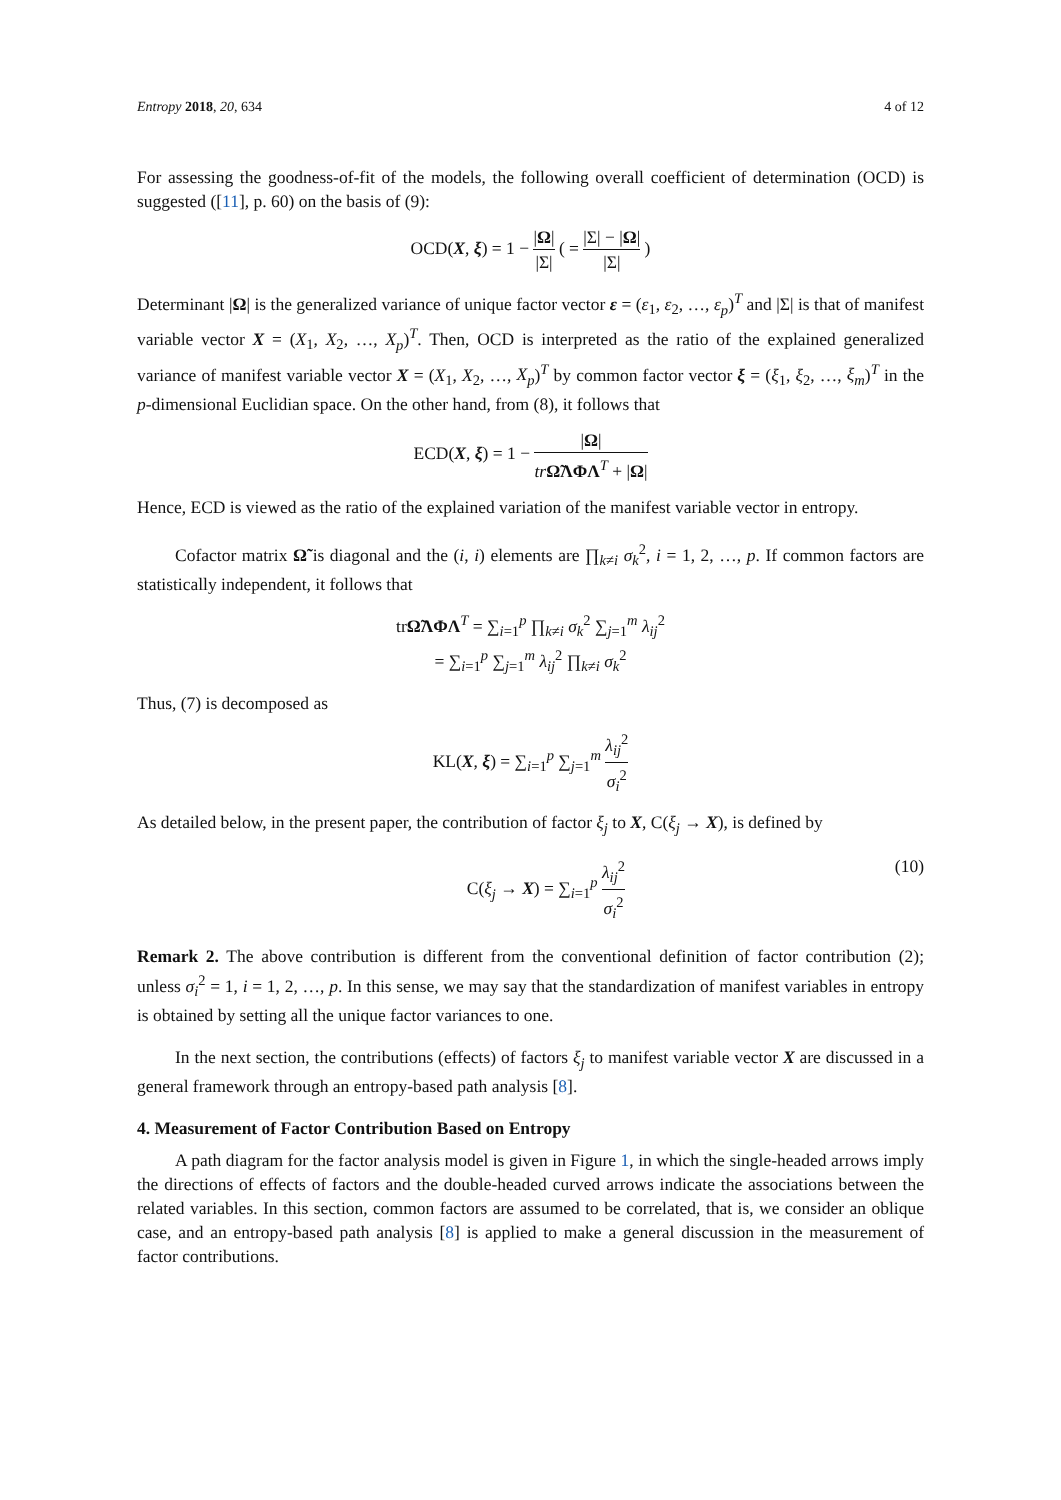Entropy 2018, 20, 634 4 of 12
For assessing the goodness-of-fit of the models, the following overall coefficient of determination (OCD) is suggested ([11], p. 60) on the basis of (9):
OCD(X, ξ) = 1 − |Ω| |Σ| ( = |Σ| − |Ω| |Σ| )
Determinant |Ω| is the generalized variance of unique factor vector ε = (ε<sub>1</sub>, ε<sub>2</sub>, …, ε<sub>p</sub>)<sup>T</sup> and |Σ| is that of manifest variable vector X = (X<sub>1</sub>, X<sub>2</sub>, …, X<sub>p</sub>)<sup>T</sup>. Then, OCD is interpreted as the ratio of the explained generalized variance of manifest variable vector X = (X<sub>1</sub>, X<sub>2</sub>, …, X<sub>p</sub>)<sup>T</sup> by common factor vector ξ = (ξ<sub>1</sub>, ξ<sub>2</sub>, …, ξ<sub>m</sub>)<sup>T</sup> in the p-dimensional Euclidian space. On the other hand, from (8), it follows that
ECD(X, ξ) = 1 − |Ω| tr Ω̃ΛΦΛ<sup>T</sup> + |Ω|
Hence, ECD is viewed as the ratio of the explained variation of the manifest variable vector in entropy.
Cofactor matrix Ω̃ is diagonal and the (i, i) elements are ∏<sub>k≠i</sub> σ<sub>k</sub><sup>2</sup>, i = 1, 2, …, p. If common factors are statistically independent, it follows that
trΩ̃ΛΦΛ<sup>T</sup> = ∑<sub>i=1</sub><sup>p</sup> ∏<sub>k≠i</sub> σ<sub>k</sub><sup>2</sup> ∑<sub>j=1</sub><sup>m</sup> λ<sub>ij</sub><sup>2</sup>
= ∑<sub>i=1</sub><sup>p</sup> ∑<sub>j=1</sub><sup>m</sup> λ<sub>ij</sub><sup>2</sup> ∏<sub>k≠i</sub> σ<sub>k</sub><sup>2</sup>
Thus, (7) is decomposed as
KL(X, ξ) = ∑<sub>i=1</sub><sup>p</sup> ∑<sub>j=1</sub><sup>m</sup> λ<sub>ij</sub><sup>2</sup> σ<sub>i</sub><sup>2</sup>
As detailed below, in the present paper, the contribution of factor ξ<sub>j</sub> to X, C(ξ<sub>j</sub> → X), is defined by
C(ξ<sub>j</sub> → X) = ∑<sub>i=1</sub><sup>p</sup> λ<sub>ij</sub><sup>2</sup> σ<sub>i</sub><sup>2</sup> (10)
Remark 2. The above contribution is different from the conventional definition of factor contribution (2); unless σ<sub>i</sub><sup>2</sup> = 1, i = 1, 2, …, p. In this sense, we may say that the standardization of manifest variables in entropy is obtained by setting all the unique factor variances to one.
In the next section, the contributions (effects) of factors ξ<sub>j</sub> to manifest variable vector X are discussed in a general framework through an entropy-based path analysis [8].
4. Measurement of Factor Contribution Based on Entropy
A path diagram for the factor analysis model is given in Figure 1, in which the single-headed arrows imply the directions of effects of factors and the double-headed curved arrows indicate the associations between the related variables. In this section, common factors are assumed to be correlated, that is, we consider an oblique case, and an entropy-based path analysis [8] is applied to make a general discussion in the measurement of factor contributions.